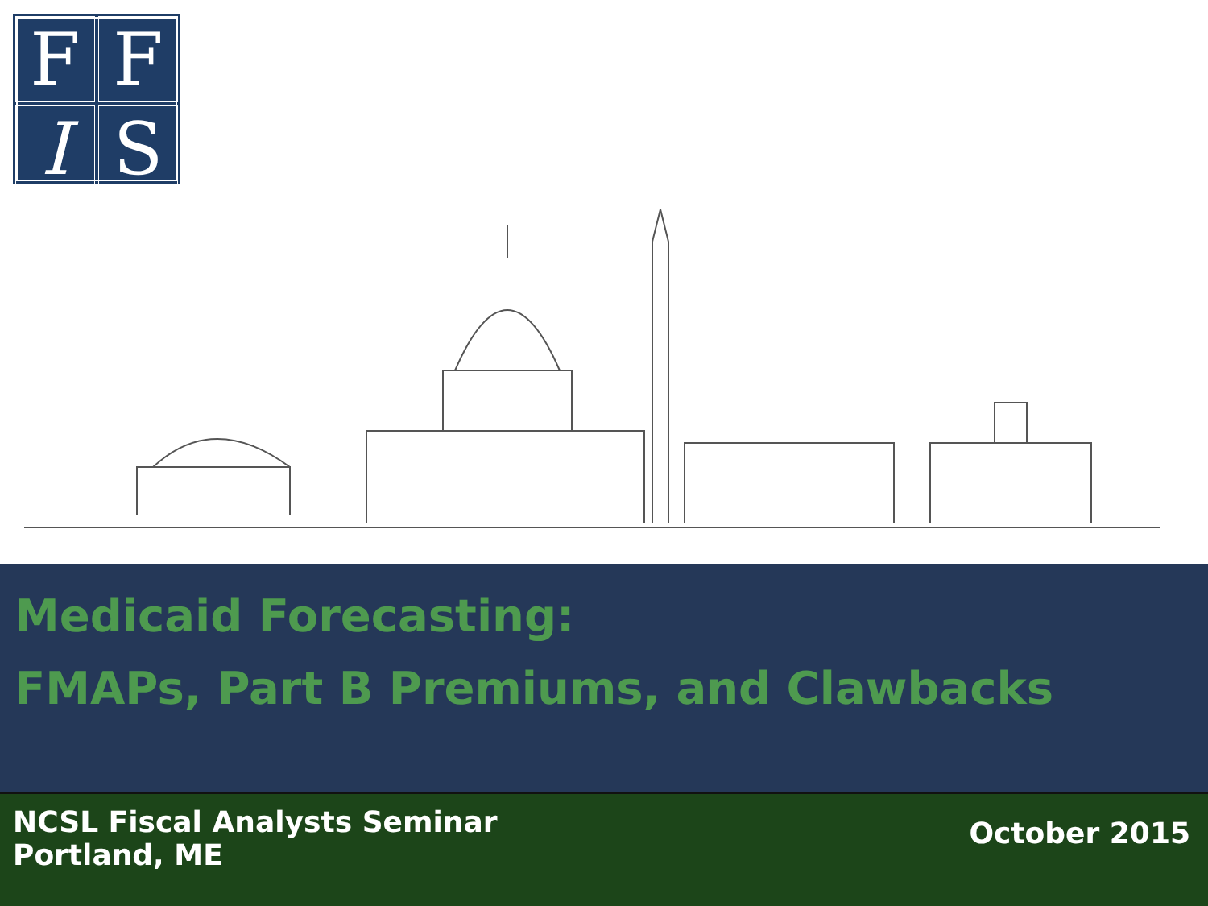F
F
I
S
Medicaid Forecasting:
FMAPs, Part B Premiums, and Clawbacks
NCSL Fiscal Analysts Seminar
Portland, ME
October 2015